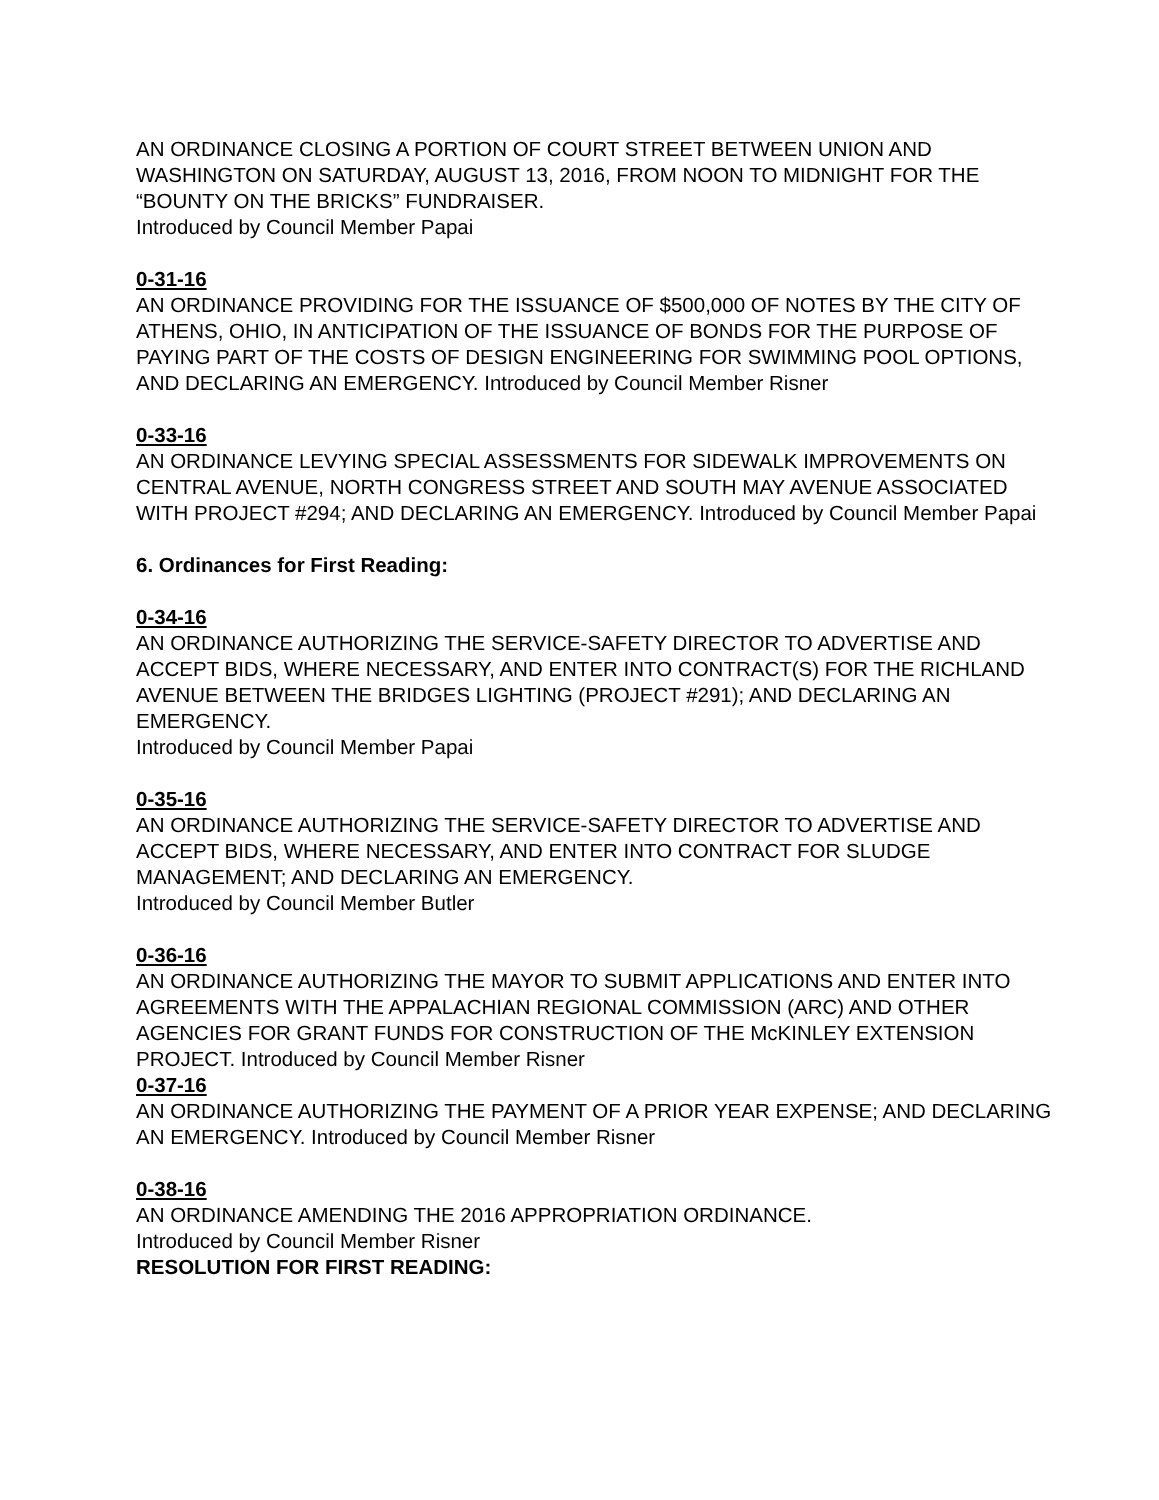AN ORDINANCE CLOSING A PORTION OF COURT STREET BETWEEN UNION AND WASHINGTON ON SATURDAY, AUGUST 13, 2016, FROM NOON TO MIDNIGHT FOR THE “BOUNTY ON THE BRICKS” FUNDRAISER.
Introduced by Council Member Papai
0-31-16
AN ORDINANCE PROVIDING FOR THE ISSUANCE OF $500,000 OF NOTES BY THE CITY OF ATHENS, OHIO, IN ANTICIPATION OF THE ISSUANCE OF BONDS FOR THE PURPOSE OF PAYING PART OF THE COSTS OF DESIGN ENGINEERING FOR SWIMMING POOL OPTIONS, AND DECLARING AN EMERGENCY. Introduced by Council Member Risner
0-33-16
AN ORDINANCE LEVYING SPECIAL ASSESSMENTS FOR SIDEWALK IMPROVEMENTS ON CENTRAL AVENUE, NORTH CONGRESS STREET AND SOUTH MAY AVENUE ASSOCIATED WITH PROJECT #294; AND DECLARING AN EMERGENCY. Introduced by Council Member Papai
6. Ordinances for First Reading:
0-34-16
AN ORDINANCE AUTHORIZING THE SERVICE-SAFETY DIRECTOR TO ADVERTISE AND ACCEPT BIDS, WHERE NECESSARY, AND ENTER INTO CONTRACT(S) FOR THE RICHLAND AVENUE BETWEEN THE BRIDGES LIGHTING (PROJECT #291); AND DECLARING AN EMERGENCY.
Introduced by Council Member Papai
0-35-16
AN ORDINANCE AUTHORIZING THE SERVICE-SAFETY DIRECTOR TO ADVERTISE AND ACCEPT BIDS, WHERE NECESSARY, AND ENTER INTO CONTRACT FOR SLUDGE MANAGEMENT; AND DECLARING AN EMERGENCY.
Introduced by Council Member Butler
0-36-16
AN ORDINANCE AUTHORIZING THE MAYOR TO SUBMIT APPLICATIONS AND ENTER INTO AGREEMENTS WITH THE APPALACHIAN REGIONAL COMMISSION (ARC) AND OTHER AGENCIES FOR GRANT FUNDS FOR CONSTRUCTION OF THE McKINLEY EXTENSION PROJECT. Introduced by Council Member Risner
0-37-16
AN ORDINANCE AUTHORIZING THE PAYMENT OF A PRIOR YEAR EXPENSE; AND DECLARING AN EMERGENCY. Introduced by Council Member Risner
0-38-16
AN ORDINANCE AMENDING THE 2016 APPROPRIATION ORDINANCE.
Introduced by Council Member Risner
RESOLUTION FOR FIRST READING: